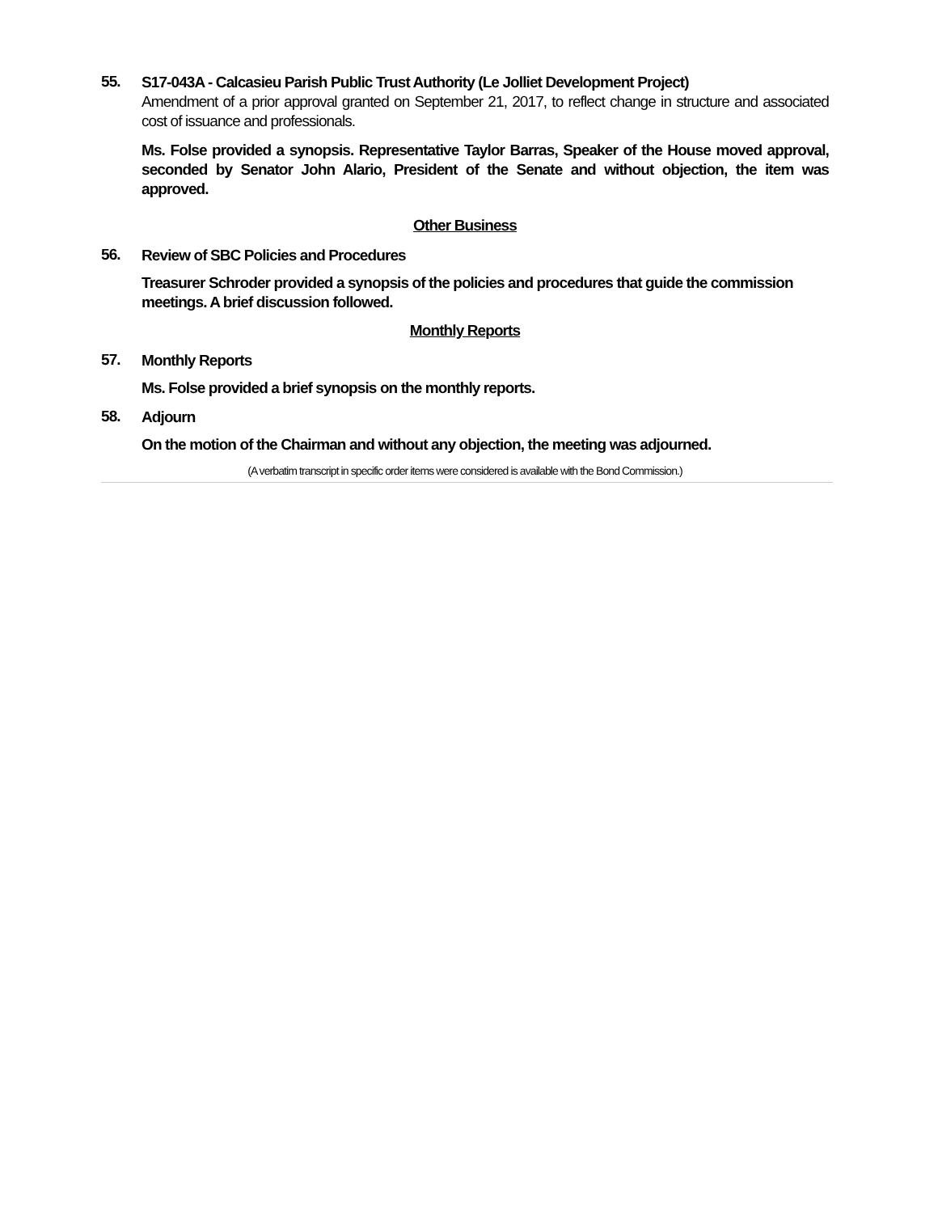55.
S17-043A - Calcasieu Parish Public Trust Authority (Le Jolliet Development Project)
Amendment of a prior approval granted on September 21, 2017, to reflect change in structure and associated cost of issuance and professionals.
Ms. Folse provided a synopsis. Representative Taylor Barras, Speaker of the House moved approval, seconded by Senator John Alario, President of the Senate and without objection, the item was approved.
Other Business
56.
Review of SBC Policies and Procedures
Treasurer Schroder provided a synopsis of the policies and procedures that guide the commission meetings. A brief discussion followed.
Monthly Reports
57.
Monthly Reports
Ms. Folse provided a brief synopsis on the monthly reports.
58.
Adjourn
On the motion of the Chairman and without any objection, the meeting was adjourned.
(A verbatim transcript in specific order items were considered is available with the Bond Commission.)